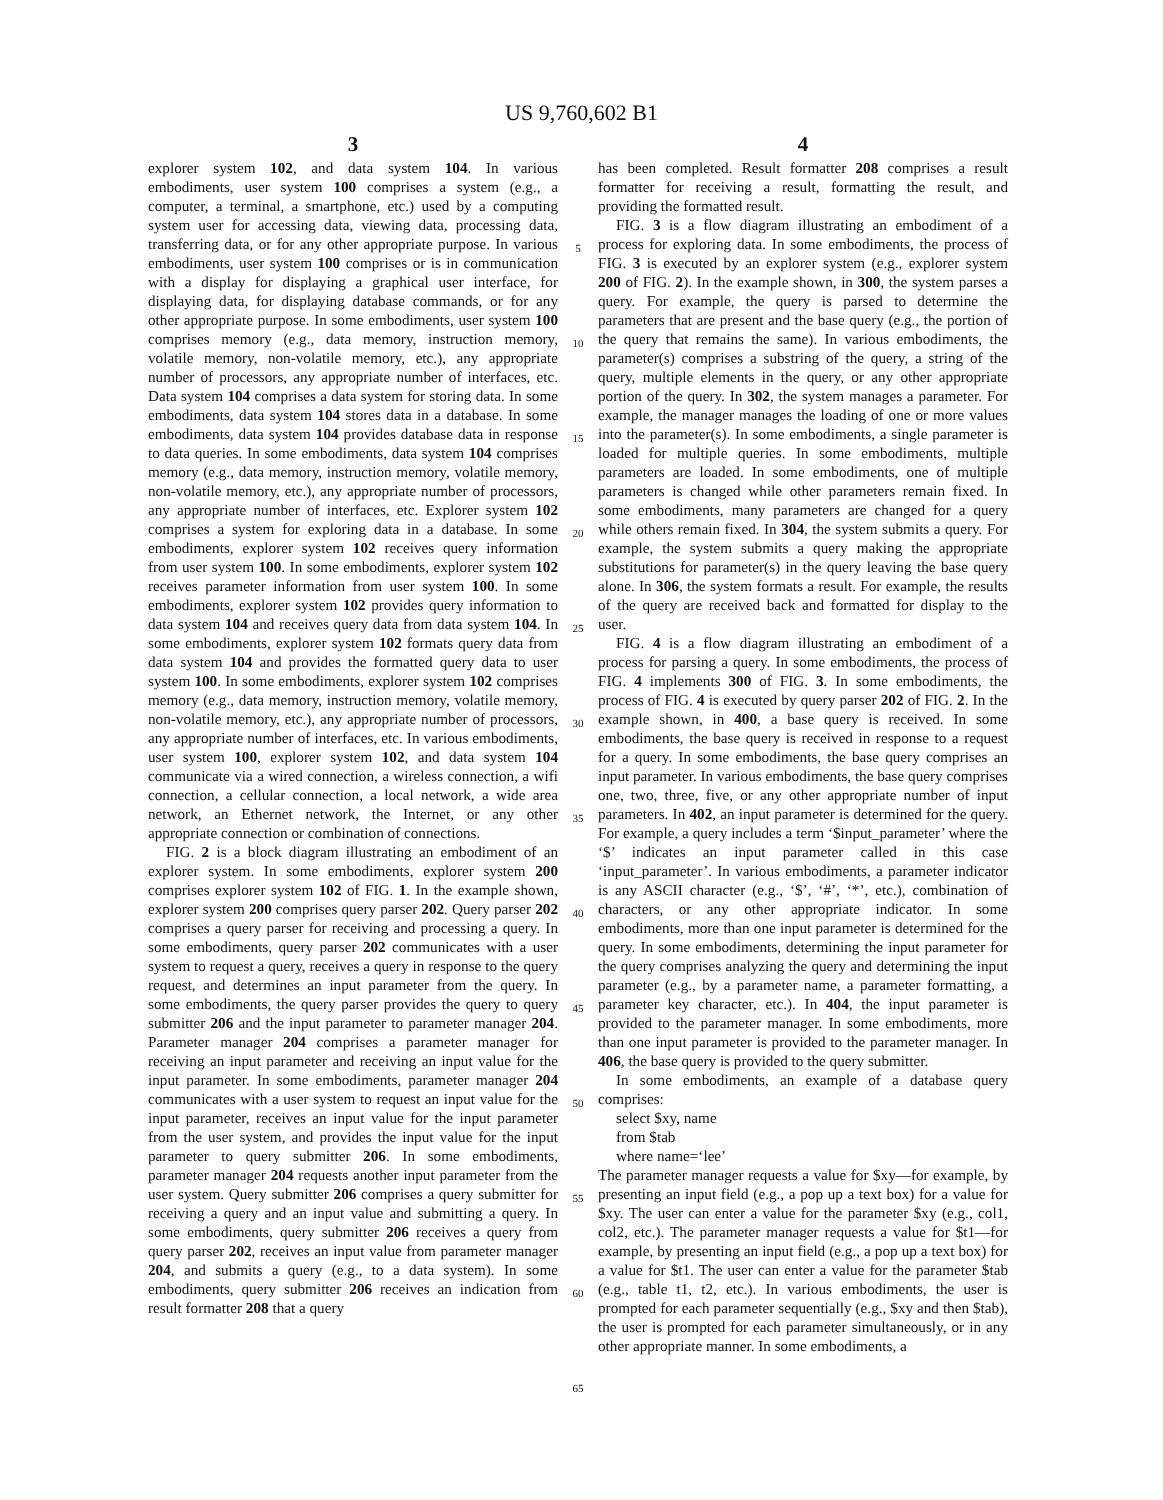US 9,760,602 B1
3
explorer system 102, and data system 104. In various embodiments, user system 100 comprises a system (e.g., a computer, a terminal, a smartphone, etc.) used by a computing system user for accessing data, viewing data, processing data, transferring data, or for any other appropriate purpose. In various embodiments, user system 100 comprises or is in communication with a display for displaying a graphical user interface, for displaying data, for displaying database commands, or for any other appropriate purpose. In some embodiments, user system 100 comprises memory (e.g., data memory, instruction memory, volatile memory, non-volatile memory, etc.), any appropriate number of processors, any appropriate number of interfaces, etc. Data system 104 comprises a data system for storing data. In some embodiments, data system 104 stores data in a database. In some embodiments, data system 104 provides database data in response to data queries. In some embodiments, data system 104 comprises memory (e.g., data memory, instruction memory, volatile memory, non-volatile memory, etc.), any appropriate number of processors, any appropriate number of interfaces, etc. Explorer system 102 comprises a system for exploring data in a database. In some embodiments, explorer system 102 receives query information from user system 100. In some embodiments, explorer system 102 receives parameter information from user system 100. In some embodiments, explorer system 102 provides query information to data system 104 and receives query data from data system 104. In some embodiments, explorer system 102 formats query data from data system 104 and provides the formatted query data to user system 100. In some embodiments, explorer system 102 comprises memory (e.g., data memory, instruction memory, volatile memory, non-volatile memory, etc.), any appropriate number of processors, any appropriate number of interfaces, etc. In various embodiments, user system 100, explorer system 102, and data system 104 communicate via a wired connection, a wireless connection, a wifi connection, a cellular connection, a local network, a wide area network, an Ethernet network, the Internet, or any other appropriate connection or combination of connections.
FIG. 2 is a block diagram illustrating an embodiment of an explorer system. In some embodiments, explorer system 200 comprises explorer system 102 of FIG. 1. In the example shown, explorer system 200 comprises query parser 202. Query parser 202 comprises a query parser for receiving and processing a query. In some embodiments, query parser 202 communicates with a user system to request a query, receives a query in response to the query request, and determines an input parameter from the query. In some embodiments, the query parser provides the query to query submitter 206 and the input parameter to parameter manager 204. Parameter manager 204 comprises a parameter manager for receiving an input parameter and receiving an input value for the input parameter. In some embodiments, parameter manager 204 communicates with a user system to request an input value for the input parameter, receives an input value for the input parameter from the user system, and provides the input value for the input parameter to query submitter 206. In some embodiments, parameter manager 204 requests another input parameter from the user system. Query submitter 206 comprises a query submitter for receiving a query and an input value and submitting a query. In some embodiments, query submitter 206 receives a query from query parser 202, receives an input value from parameter manager 204, and submits a query (e.g., to a data system). In some embodiments, query submitter 206 receives an indication from result formatter 208 that a query
5
10
15
20
25
30
35
40
45
50
55
60
65
4
has been completed. Result formatter 208 comprises a result formatter for receiving a result, formatting the result, and providing the formatted result.
FIG. 3 is a flow diagram illustrating an embodiment of a process for exploring data. In some embodiments, the process of FIG. 3 is executed by an explorer system (e.g., explorer system 200 of FIG. 2). In the example shown, in 300, the system parses a query. For example, the query is parsed to determine the parameters that are present and the base query (e.g., the portion of the query that remains the same). In various embodiments, the parameter(s) comprises a substring of the query, a string of the query, multiple elements in the query, or any other appropriate portion of the query. In 302, the system manages a parameter. For example, the manager manages the loading of one or more values into the parameter(s). In some embodiments, a single parameter is loaded for multiple queries. In some embodiments, multiple parameters are loaded. In some embodiments, one of multiple parameters is changed while other parameters remain fixed. In some embodiments, many parameters are changed for a query while others remain fixed. In 304, the system submits a query. For example, the system submits a query making the appropriate substitutions for parameter(s) in the query leaving the base query alone. In 306, the system formats a result. For example, the results of the query are received back and formatted for display to the user.
FIG. 4 is a flow diagram illustrating an embodiment of a process for parsing a query. In some embodiments, the process of FIG. 4 implements 300 of FIG. 3. In some embodiments, the process of FIG. 4 is executed by query parser 202 of FIG. 2. In the example shown, in 400, a base query is received. In some embodiments, the base query is received in response to a request for a query. In some embodiments, the base query comprises an input parameter. In various embodiments, the base query comprises one, two, three, five, or any other appropriate number of input parameters. In 402, an input parameter is determined for the query. For example, a query includes a term ‘$input_parameter’ where the ‘$’ indicates an input parameter called in this case ‘input_parameter’. In various embodiments, a parameter indicator is any ASCII character (e.g., ‘$’, ‘#’, ‘*’, etc.), combination of characters, or any other appropriate indicator. In some embodiments, more than one input parameter is determined for the query. In some embodiments, determining the input parameter for the query comprises analyzing the query and determining the input parameter (e.g., by a parameter name, a parameter formatting, a parameter key character, etc.). In 404, the input parameter is provided to the parameter manager. In some embodiments, more than one input parameter is provided to the parameter manager. In 406, the base query is provided to the query submitter.
In some embodiments, an example of a database query comprises:
select $xy, name
from $tab
where name=‘lee’
The parameter manager requests a value for $xy—for example, by presenting an input field (e.g., a pop up a text box) for a value for $xy. The user can enter a value for the parameter $xy (e.g., col1, col2, etc.). The parameter manager requests a value for $t1—for example, by presenting an input field (e.g., a pop up a text box) for a value for $t1. The user can enter a value for the parameter $tab (e.g., table t1, t2, etc.). In various embodiments, the user is prompted for each parameter sequentially (e.g., $xy and then $tab), the user is prompted for each parameter simultaneously, or in any other appropriate manner. In some embodiments, a